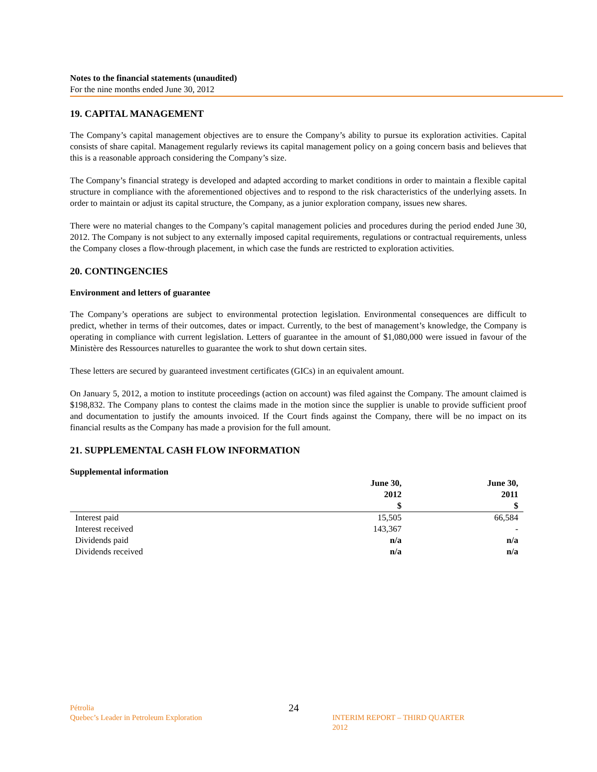Notes to the financial statements (unaudited)
For the nine months ended June 30, 2012
19. CAPITAL MANAGEMENT
The Company’s capital management objectives are to ensure the Company’s ability to pursue its exploration activities. Capital consists of share capital. Management regularly reviews its capital management policy on a going concern basis and believes that this is a reasonable approach considering the Company’s size.
The Company’s financial strategy is developed and adapted according to market conditions in order to maintain a flexible capital structure in compliance with the aforementioned objectives and to respond to the risk characteristics of the underlying assets. In order to maintain or adjust its capital structure, the Company, as a junior exploration company, issues new shares.
There were no material changes to the Company’s capital management policies and procedures during the period ended June 30, 2012. The Company is not subject to any externally imposed capital requirements, regulations or contractual requirements, unless the Company closes a flow-through placement, in which case the funds are restricted to exploration activities.
20. CONTINGENCIES
Environment and letters of guarantee
The Company’s operations are subject to environmental protection legislation. Environmental consequences are difficult to predict, whether in terms of their outcomes, dates or impact. Currently, to the best of management’s knowledge, the Company is operating in compliance with current legislation. Letters of guarantee in the amount of $1,080,000 were issued in favour of the Ministère des Ressources naturelles to guarantee the work to shut down certain sites.
These letters are secured by guaranteed investment certificates (GICs) in an equivalent amount.
On January 5, 2012, a motion to institute proceedings (action on account) was filed against the Company. The amount claimed is $198,832. The Company plans to contest the claims made in the motion since the supplier is unable to provide sufficient proof and documentation to justify the amounts invoiced. If the Court finds against the Company, there will be no impact on its financial results as the Company has made a provision for the full amount.
21. SUPPLEMENTAL CASH FLOW INFORMATION
Supplemental information
| | June 30, 2012 $ | June 30, 2011 $ |
| --- | --- | --- |
| Interest paid | 15,505 | 66,584 |
| Interest received | 143,367 | - |
| Dividends paid | n/a | n/a |
| Dividends received | n/a | n/a |
Pétrolia
Quebec’s Leader in Petroleum Exploration
24
INTERIM REPORT – THIRD QUARTER 2012